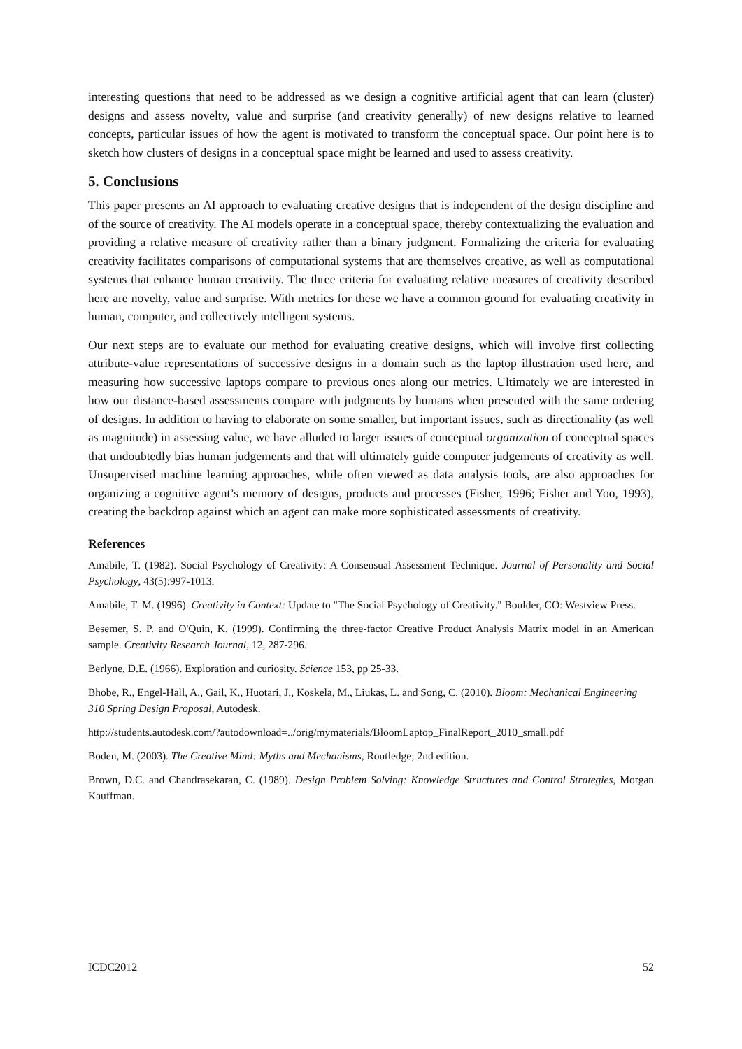interesting questions that need to be addressed as we design a cognitive artificial agent that can learn (cluster) designs and assess novelty, value and surprise (and creativity generally) of new designs relative to learned concepts, particular issues of how the agent is motivated to transform the conceptual space. Our point here is to sketch how clusters of designs in a conceptual space might be learned and used to assess creativity.
5. Conclusions
This paper presents an AI approach to evaluating creative designs that is independent of the design discipline and of the source of creativity. The AI models operate in a conceptual space, thereby contextualizing the evaluation and providing a relative measure of creativity rather than a binary judgment. Formalizing the criteria for evaluating creativity facilitates comparisons of computational systems that are themselves creative, as well as computational systems that enhance human creativity. The three criteria for evaluating relative measures of creativity described here are novelty, value and surprise. With metrics for these we have a common ground for evaluating creativity in human, computer, and collectively intelligent systems.
Our next steps are to evaluate our method for evaluating creative designs, which will involve first collecting attribute-value representations of successive designs in a domain such as the laptop illustration used here, and measuring how successive laptops compare to previous ones along our metrics. Ultimately we are interested in how our distance-based assessments compare with judgments by humans when presented with the same ordering of designs. In addition to having to elaborate on some smaller, but important issues, such as directionality (as well as magnitude) in assessing value, we have alluded to larger issues of conceptual organization of conceptual spaces that undoubtedly bias human judgements and that will ultimately guide computer judgements of creativity as well. Unsupervised machine learning approaches, while often viewed as data analysis tools, are also approaches for organizing a cognitive agent’s memory of designs, products and processes (Fisher, 1996; Fisher and Yoo, 1993), creating the backdrop against which an agent can make more sophisticated assessments of creativity.
References
Amabile, T. (1982). Social Psychology of Creativity: A Consensual Assessment Technique. Journal of Personality and Social Psychology, 43(5):997-1013.
Amabile, T. M. (1996). Creativity in Context: Update to "The Social Psychology of Creativity." Boulder, CO: Westview Press.
Besemer, S. P. and O'Quin, K. (1999). Confirming the three-factor Creative Product Analysis Matrix model in an American sample. Creativity Research Journal, 12, 287-296.
Berlyne, D.E. (1966). Exploration and curiosity. Science 153, pp 25-33.
Bhobe, R., Engel-Hall, A., Gail, K., Huotari, J., Koskela, M., Liukas, L. and Song, C. (2010). Bloom: Mechanical Engineering 310 Spring Design Proposal, Autodesk.
http://students.autodesk.com/?autodownload=../orig/mymaterials/BloomLaptop_FinalReport_2010_small.pdf
Boden, M. (2003). The Creative Mind: Myths and Mechanisms, Routledge; 2nd edition.
Brown, D.C. and Chandrasekaran, C. (1989). Design Problem Solving: Knowledge Structures and Control Strategies, Morgan Kauffman.
ICDC2012 52